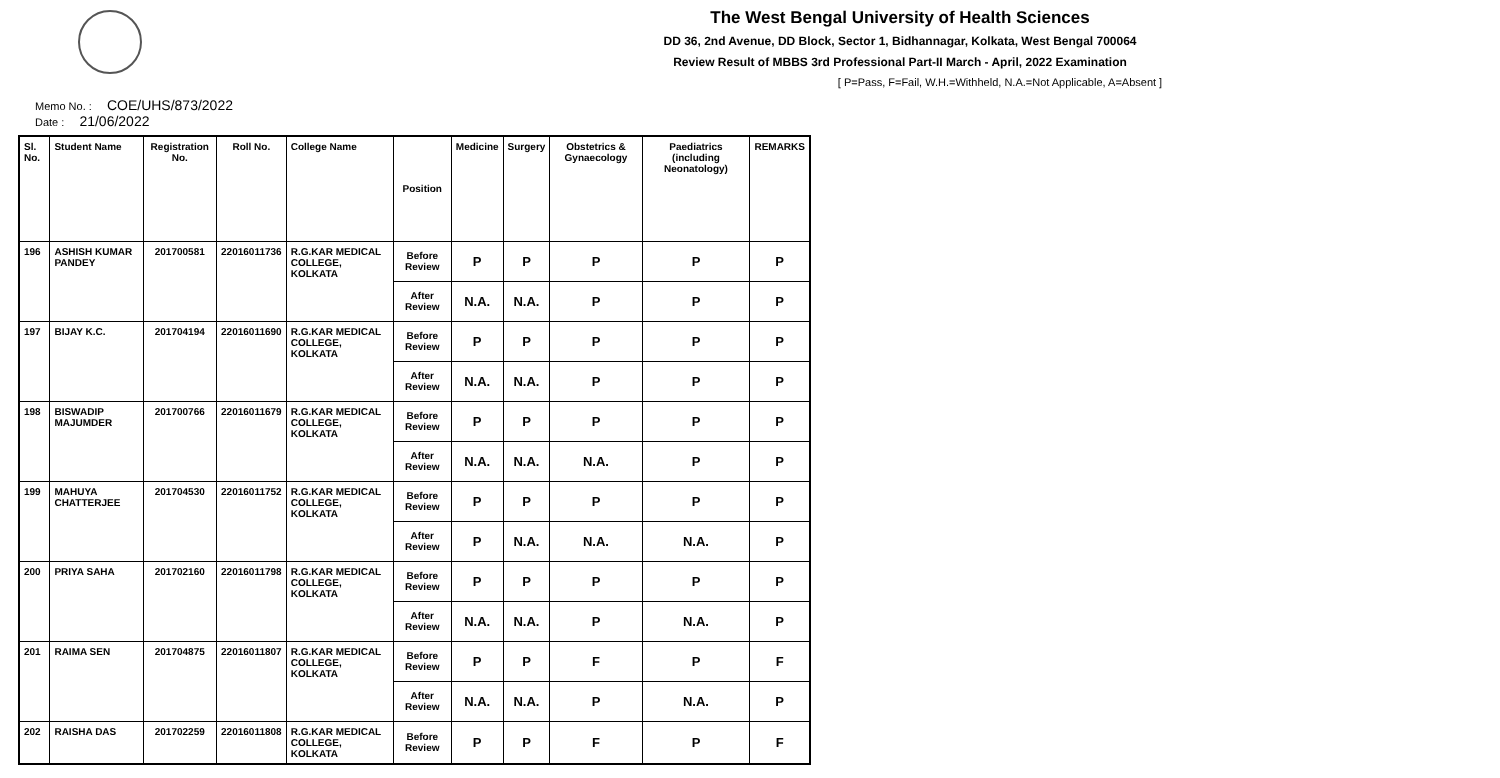The West Bengal University of Health Sciences
DD 36, 2nd Avenue, DD Block, Sector 1, Bidhannagar, Kolkata, West Bengal 700064
Review Result of MBBS 3rd Professional Part-II March - April, 2022 Examination
[ P=Pass, F=Fail, W.H.=Withheld, N.A.=Not Applicable, A=Absent ]
Memo No. : COE/UHS/873/2022
Date : 21/06/2022
| Sl. No. | Student Name | Registration No. | Roll No. | College Name | Position | Medicine | Surgery | Obstetrics & Gynaecology | Paediatrics (including Neonatology) | REMARKS |
| --- | --- | --- | --- | --- | --- | --- | --- | --- | --- | --- |
| 196 | ASHISH KUMAR PANDEY | 201700581 | 22016011736 | R.G.KAR MEDICAL COLLEGE, KOLKATA | Before Review | P | P | P | P | P |
| | | | | | After Review | N.A. | N.A. | P | P | P |
| 197 | BIJAY K.C. | 201704194 | 22016011690 | R.G.KAR MEDICAL COLLEGE, KOLKATA | Before Review | P | P | P | P | P |
| | | | | | After Review | N.A. | N.A. | P | P | P |
| 198 | BISWADIP MAJUMDER | 201700766 | 22016011679 | R.G.KAR MEDICAL COLLEGE, KOLKATA | Before Review | P | P | P | P | P |
| | | | | | After Review | N.A. | N.A. | N.A. | P | P |
| 199 | MAHUYA CHATTERJEE | 201704530 | 22016011752 | R.G.KAR MEDICAL COLLEGE, KOLKATA | Before Review | P | P | P | P | P |
| | | | | | After Review | P | N.A. | N.A. | N.A. | P |
| 200 | PRIYA SAHA | 201702160 | 22016011798 | R.G.KAR MEDICAL COLLEGE, KOLKATA | Before Review | P | P | P | P | P |
| | | | | | After Review | N.A. | N.A. | P | N.A. | P |
| 201 | RAIMA SEN | 201704875 | 22016011807 | R.G.KAR MEDICAL COLLEGE, KOLKATA | Before Review | P | P | F | P | F |
| | | | | | After Review | N.A. | N.A. | P | N.A. | P |
| 202 | RAISHA DAS | 201702259 | 22016011808 | R.G.KAR MEDICAL COLLEGE, KOLKATA | Before Review | P | P | F | P | F |